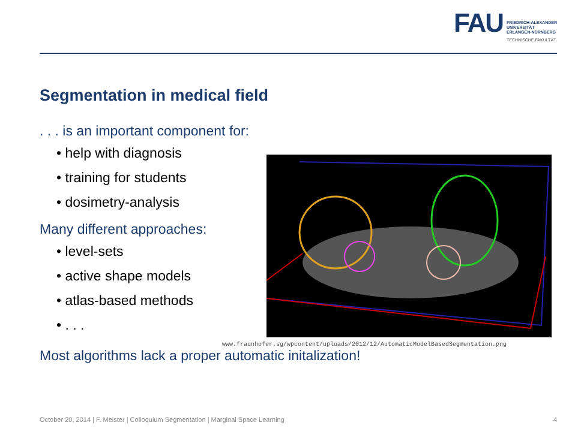FAU
FRIEDRICH-ALEXANDER
UNIVERSITÄT
ERLANGEN-NÜRNBERG
TECHNISCHE FAKULTÄT
Segmentation in medical field
. . . is an important component for:
• help with diagnosis
• training for students
• dosimetry-analysis
Many different approaches:
• level-sets
• active shape models
• atlas-based methods
• . . .
Most algorithms lack a proper automatic initalization!
www.fraunhofer.sg/wpcontent/uploads/2012/12/AutomaticModelBasedSegmentation.png
October 20, 2014 | F. Meister | Colloquium Segmentation | Marginal Space Learning 4